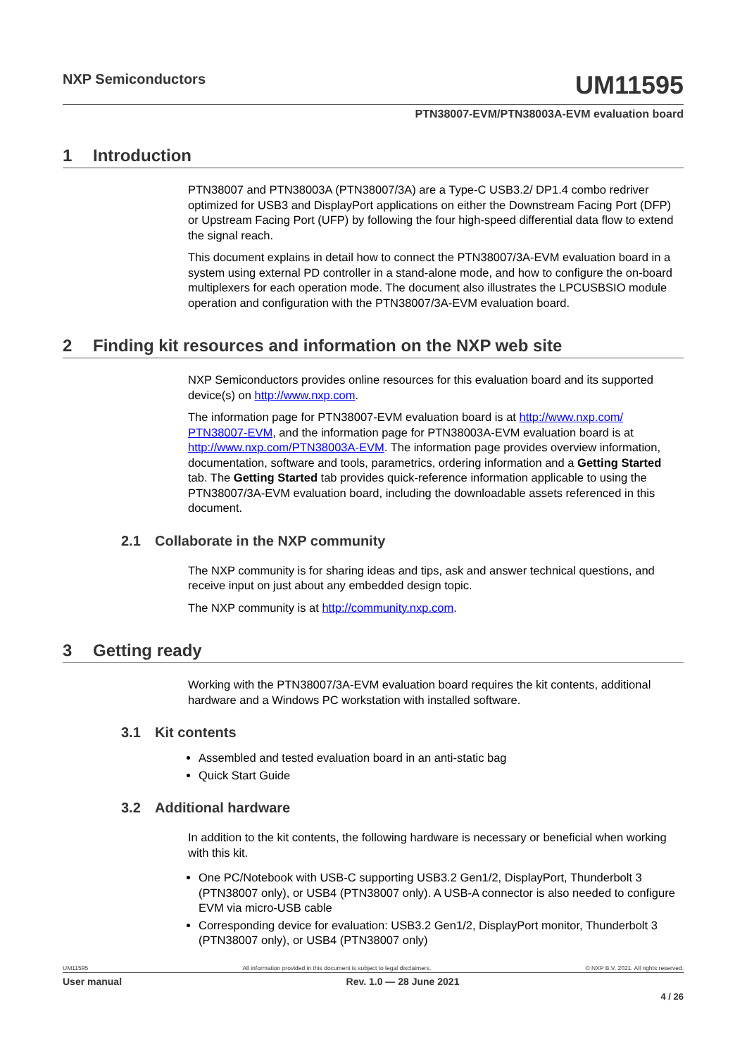NXP Semiconductors
UM11595
PTN38007-EVM/PTN38003A-EVM evaluation board
1 Introduction
PTN38007 and PTN38003A (PTN38007/3A) are a Type-C USB3.2/ DP1.4 combo redriver optimized for USB3 and DisplayPort applications on either the Downstream Facing Port (DFP) or Upstream Facing Port (UFP) by following the four high-speed differential data flow to extend the signal reach.
This document explains in detail how to connect the PTN38007/3A-EVM evaluation board in a system using external PD controller in a stand-alone mode, and how to configure the on-board multiplexers for each operation mode. The document also illustrates the LPCUSBSIO module operation and configuration with the PTN38007/3A-EVM evaluation board.
2 Finding kit resources and information on the NXP web site
NXP Semiconductors provides online resources for this evaluation board and its supported device(s) on http://www.nxp.com.
The information page for PTN38007-EVM evaluation board is at http://www.nxp.com/ PTN38007-EVM, and the information page for PTN38003A-EVM evaluation board is at http://www.nxp.com/PTN38003A-EVM. The information page provides overview information, documentation, software and tools, parametrics, ordering information and a Getting Started tab. The Getting Started tab provides quick-reference information applicable to using the PTN38007/3A-EVM evaluation board, including the downloadable assets referenced in this document.
2.1 Collaborate in the NXP community
The NXP community is for sharing ideas and tips, ask and answer technical questions, and receive input on just about any embedded design topic.
The NXP community is at http://community.nxp.com.
3 Getting ready
Working with the PTN38007/3A-EVM evaluation board requires the kit contents, additional hardware and a Windows PC workstation with installed software.
3.1 Kit contents
Assembled and tested evaluation board in an anti-static bag
Quick Start Guide
3.2 Additional hardware
In addition to the kit contents, the following hardware is necessary or beneficial when working with this kit.
One PC/Notebook with USB-C supporting USB3.2 Gen1/2, DisplayPort, Thunderbolt 3 (PTN38007 only), or USB4 (PTN38007 only). A USB-A connector is also needed to configure EVM via micro-USB cable
Corresponding device for evaluation: USB3.2 Gen1/2, DisplayPort monitor, Thunderbolt 3 (PTN38007 only), or USB4 (PTN38007 only)
UM11595 All information provided in this document is subject to legal disclaimers. © NXP B.V. 2021. All rights reserved.
User manual Rev. 1.0 — 28 June 2021
4 / 26